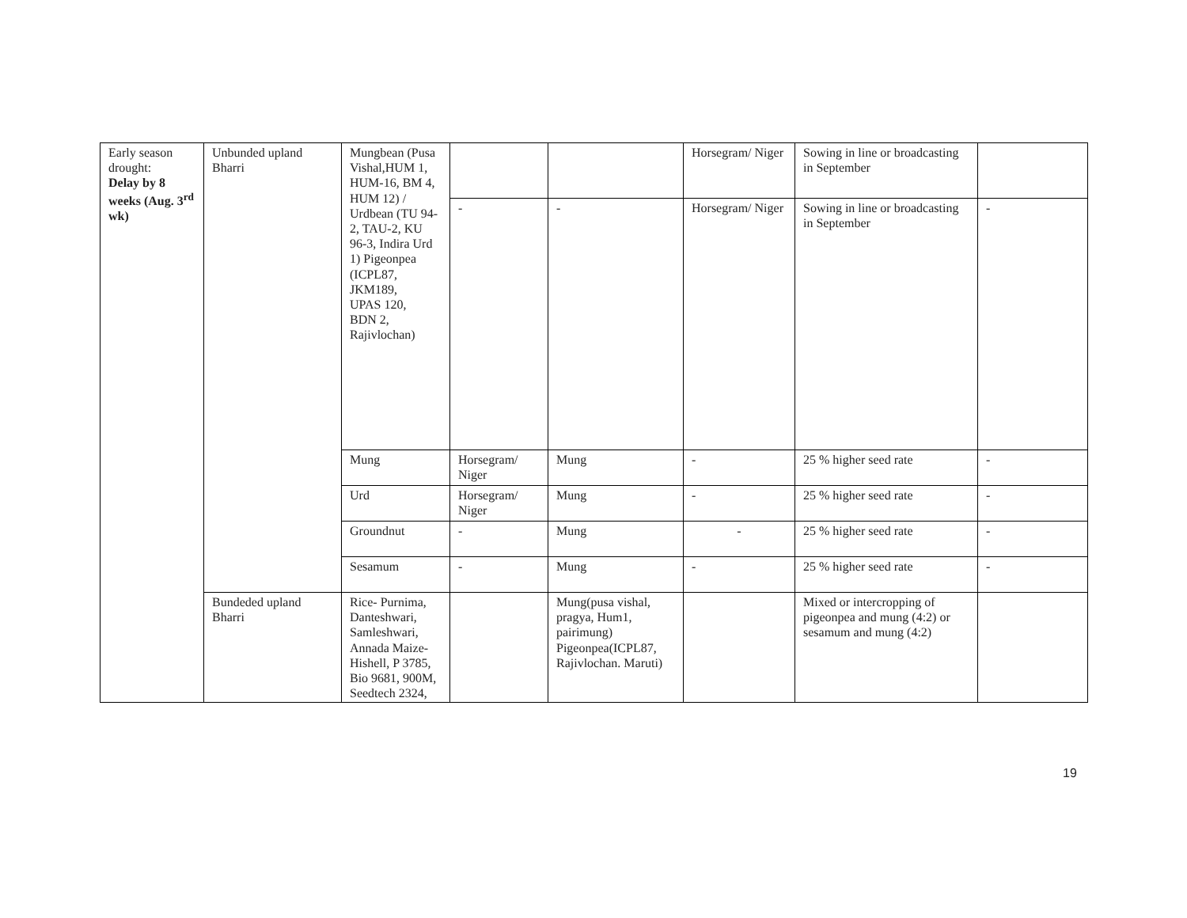| Early season drought: Delay by 8 weeks (Aug. 3<sup>rd</sup> wk) | Unbunded upland Bharri | Mungbean (Pusa Vishal,HUM 1, HUM-16, BM 4, HUM 12) / Urdbean (TU 94-2, TAU-2, KU 96-3, Indira Urd 1) Pigeonpea (ICPL87, JKM189, UPAS 120, BDN 2, Rajivlochan) | | | Horsegram/ Niger | Sowing in line or broadcasting in September | |
| | | | - | - | Horsegram/ Niger | Sowing in line or broadcasting in September | - |
| | | Mung | Horsegram/ Niger | Mung | - | 25 % higher seed rate | - |
| | | Urd | Horsegram/ Niger | Mung | - | 25 % higher seed rate | - |
| | | Groundnut | - | Mung | - | 25 % higher seed rate | - |
| | | Sesamum | - | Mung | - | 25 % higher seed rate | - |
| | Bundeded upland Bharri | Rice- Purnima, Danteshwari, Samleshwari, Annada Maize- Hishell, P 3785, Bio 9681, 900M, Seedtech 2324, | | Mung(pusa vishal, pragya, Hum1, pairimung) Pigeonpea(ICPL87, Rajivlochan. Maruti) | | Mixed or intercropping of pigeonpea and mung (4:2) or sesamum and mung (4:2) | |
19